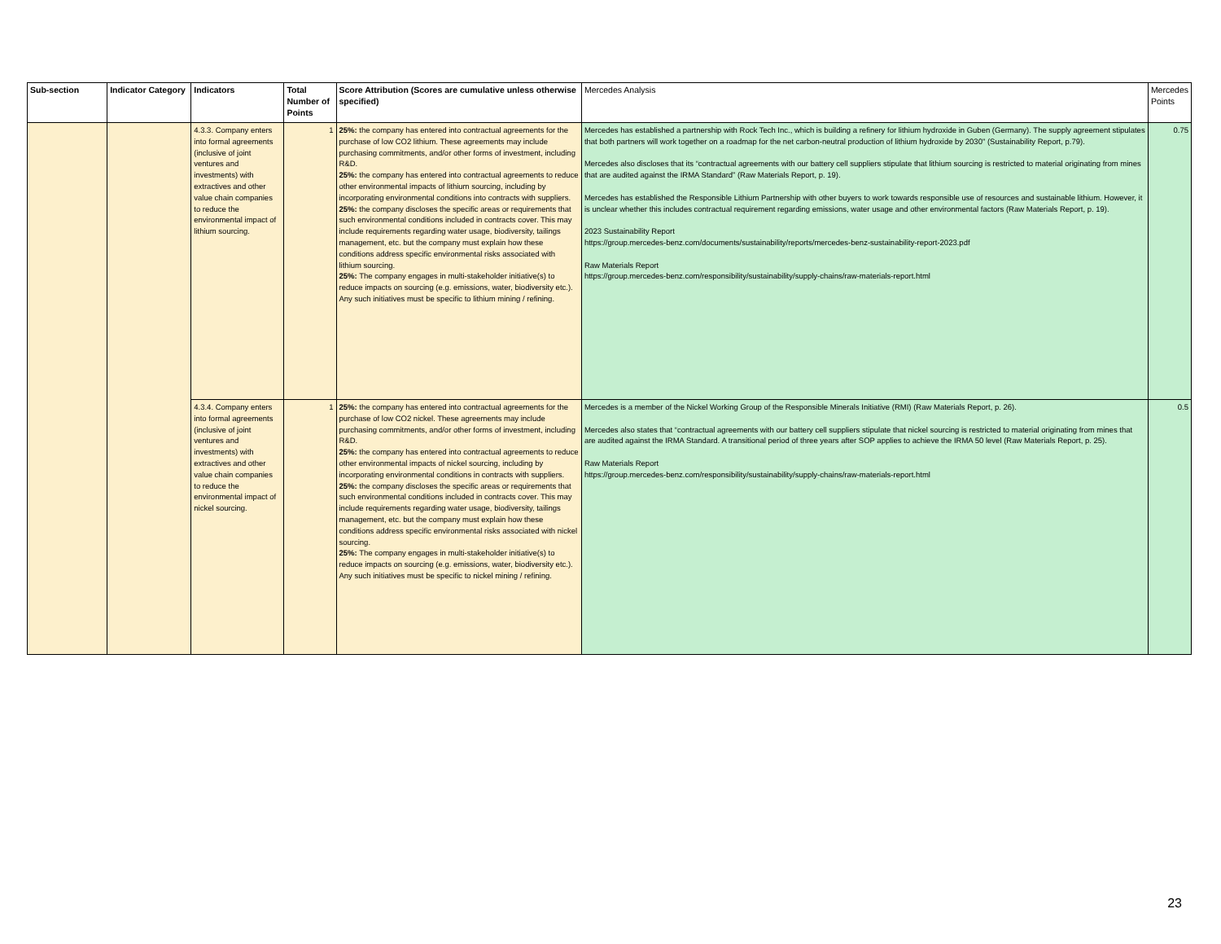| Sub-section | Indicator Category | Indicators | Total Number of Points | Score Attribution (Scores are cumulative unless otherwise specified) | Mercedes Analysis | Mercedes Points |
| --- | --- | --- | --- | --- | --- | --- |
| | | 4.3.3. Company enters into formal agreements (inclusive of joint ventures and investments) with extractives and other value chain companies to reduce the environmental impact of lithium sourcing. | 1 | 25%: the company has entered into contractual agreements for the purchase of low CO2 lithium. These agreements may include purchasing commitments, and/or other forms of investment, including R&D. 25%: the company has entered into contractual agreements to reduce other environmental impacts of lithium sourcing, including by incorporating environmental conditions into contracts with suppliers. 25%: the company discloses the specific areas or requirements that such environmental conditions included in contracts cover. This may include requirements regarding water usage, biodiversity, tailings management, etc. but the company must explain how these conditions address specific environmental risks associated with lithium sourcing. 25%: The company engages in multi-stakeholder initiative(s) to reduce impacts on sourcing (e.g. emissions, water, biodiversity etc.). Any such initiatives must be specific to lithium mining / refining. | Mercedes has established a partnership with Rock Tech Inc., which is building a refinery for lithium hydroxide in Guben (Germany). The supply agreement stipulates that both partners will work together on a roadmap for the net carbon-neutral production of lithium hydroxide by 2030" (Sustainability Report, p.79). Mercedes also discloses that its “contractual agreements with our battery cell suppliers stipulate that lithium sourcing is restricted to material originating from mines that are audited against the IRMA Standard” (Raw Materials Report, p. 19). Mercedes has established the Responsible Lithium Partnership with other buyers to work towards responsible use of resources and sustainable lithium. However, it is unclear whether this includes contractual requirement regarding emissions, water usage and other environmental factors (Raw Materials Report, p. 19). 2023 Sustainability Report https://group.mercedes-benz.com/documents/sustainability/reports/mercedes-benz-sustainability-report-2023.pdf Raw Materials Report https://group.mercedes-benz.com/responsibility/sustainability/supply-chains/raw-materials-report.html | 0.75 |
| | | 4.3.4. Company enters into formal agreements (inclusive of joint ventures and investments) with extractives and other value chain companies to reduce the environmental impact of nickel sourcing. | 1 | 25%: the company has entered into contractual agreements for the purchase of low CO2 nickel. These agreements may include purchasing commitments, and/or other forms of investment, including R&D. 25%: the company has entered into contractual agreements to reduce other environmental impacts of nickel sourcing, including by incorporating environmental conditions in contracts with suppliers. 25%: the company discloses the specific areas or requirements that such environmental conditions included in contracts cover. This may include requirements regarding water usage, biodiversity, tailings management, etc. but the company must explain how these conditions address specific environmental risks associated with nickel sourcing. 25%: The company engages in multi-stakeholder initiative(s) to reduce impacts on sourcing (e.g. emissions, water, biodiversity etc.). Any such initiatives must be specific to nickel mining / refining. | Mercedes is a member of the Nickel Working Group of the Responsible Minerals Initiative (RMI) (Raw Materials Report, p. 26). Mercedes also states that “contractual agreements with our battery cell suppliers stipulate that nickel sourcing is restricted to material originating from mines that are audited against the IRMA Standard. A transitional period of three years after SOP applies to achieve the IRMA 50 level (Raw Materials Report, p. 25). Raw Materials Report https://group.mercedes-benz.com/responsibility/sustainability/supply-chains/raw-materials-report.html | 0.5 |
23